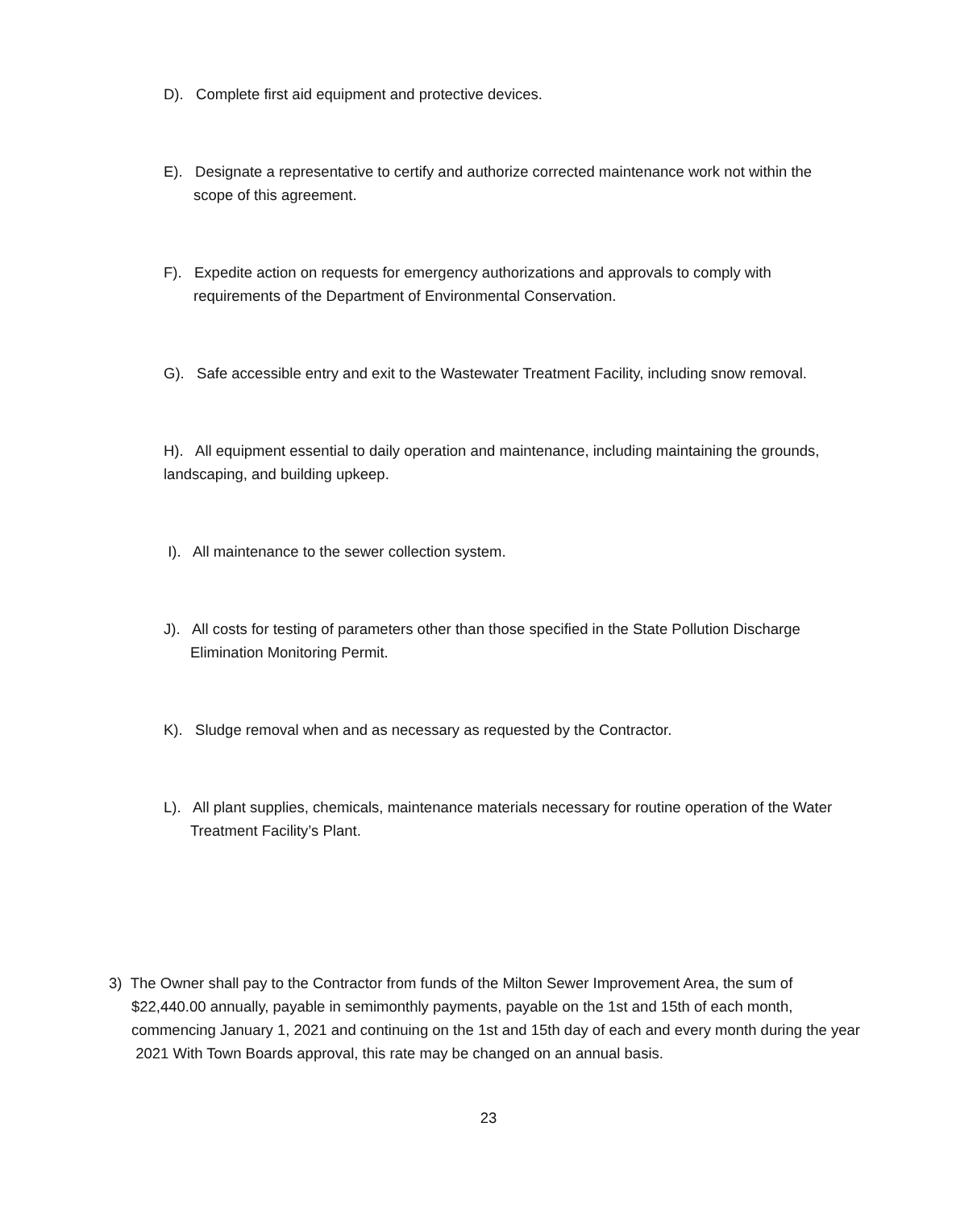D). Complete first aid equipment and protective devices.
E). Designate a representative to certify and authorize corrected maintenance work not within the
scope of this agreement.
F). Expedite action on requests for emergency authorizations and approvals to comply with
requirements of the Department of Environmental Conservation.
G). Safe accessible entry and exit to the Wastewater Treatment Facility, including snow removal.
H). All equipment essential to daily operation and maintenance, including maintaining the grounds,
landscaping, and building upkeep.
I). All maintenance to the sewer collection system.
J). All costs for testing of parameters other than those specified in the State Pollution Discharge
Elimination Monitoring Permit.
K). Sludge removal when and as necessary as requested by the Contractor.
L). All plant supplies, chemicals, maintenance materials necessary for routine operation of the Water
Treatment Facility’s Plant.
3) The Owner shall pay to the Contractor from funds of the Milton Sewer Improvement Area, the sum of
$22,440.00 annually, payable in semimonthly payments, payable on the 1st and 15th of each month, commencing January 1, 2021 and continuing on the 1st and 15th day of each and every month during the year 2021 With Town Boards approval, this rate may be changed on an annual basis.
23